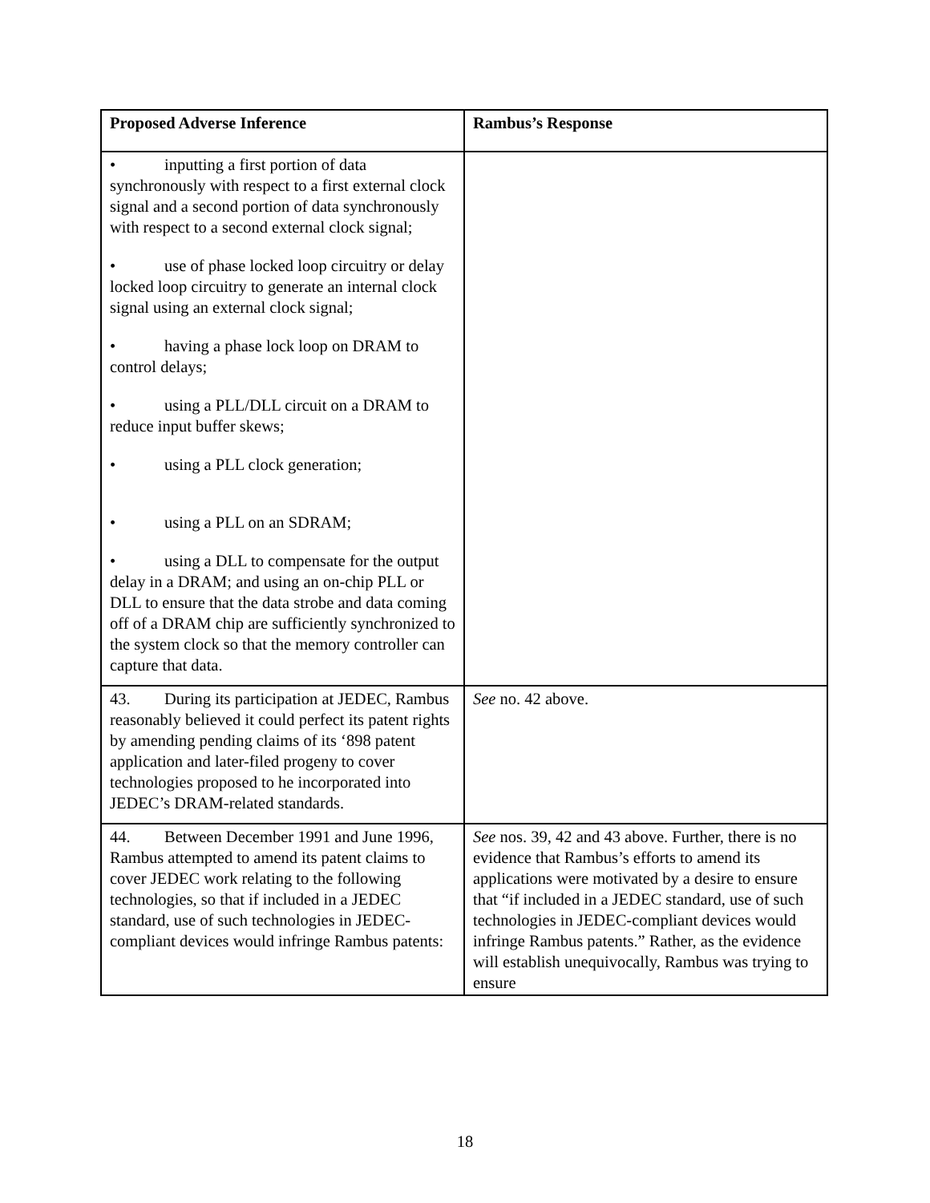| Proposed Adverse Inference | Rambus’s Response |
| --- | --- |
| • inputting a first portion of data synchronously with respect to a first external clock signal and a second portion of data synchronously with respect to a second external clock signal; • use of phase locked loop circuitry or delay locked loop circuitry to generate an internal clock signal using an external clock signal; • having a phase lock loop on DRAM to control delays; • using a PLL/DLL circuit on a DRAM to reduce input buffer skews; • using a PLL clock generation; • using a PLL on an SDRAM; • using a DLL to compensate for the output delay in a DRAM; and using an on-chip PLL or DLL to ensure that the data strobe and data coming off of a DRAM chip are sufficiently synchronized to the system clock so that the memory controller can capture that data. | |
| 43. During its participation at JEDEC, Rambus reasonably believed it could perfect its patent rights by amending pending claims of its ‘898 patent application and later-filed progeny to cover technologies proposed to he incorporated into JEDEC’s DRAM-related standards. | See no. 42 above. |
| 44. Between December 1991 and June 1996, Rambus attempted to amend its patent claims to cover JEDEC work relating to the following technologies, so that if included in a JEDEC standard, use of such technologies in JEDEC-compliant devices would infringe Rambus patents: | See nos. 39, 42 and 43 above. Further, there is no evidence that Rambus’s efforts to amend its applications were motivated by a desire to ensure that “if included in a JEDEC standard, use of such technologies in JEDEC-compliant devices would infringe Rambus patents.” Rather, as the evidence will establish unequivocally, Rambus was trying to ensure |
18